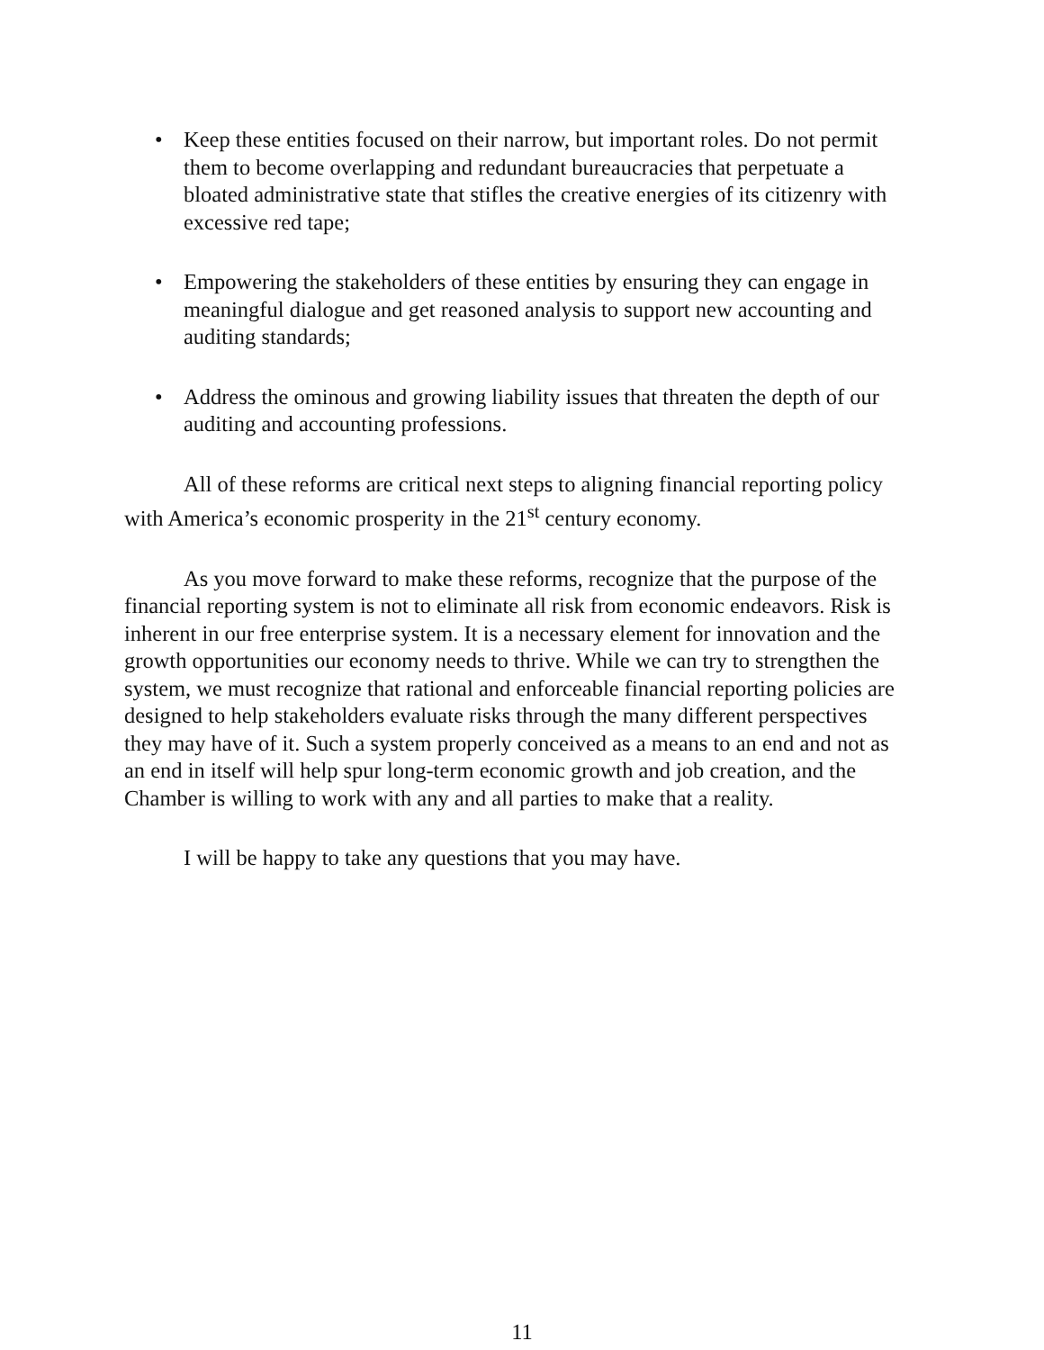• Keep these entities focused on their narrow, but important roles. Do not permit them to become overlapping and redundant bureaucracies that perpetuate a bloated administrative state that stifles the creative energies of its citizenry with excessive red tape;
• Empowering the stakeholders of these entities by ensuring they can engage in meaningful dialogue and get reasoned analysis to support new accounting and auditing standards;
• Address the ominous and growing liability issues that threaten the depth of our auditing and accounting professions.
All of these reforms are critical next steps to aligning financial reporting policy with America’s economic prosperity in the 21<sup>st</sup> century economy.
As you move forward to make these reforms, recognize that the purpose of the financial reporting system is not to eliminate all risk from economic endeavors. Risk is inherent in our free enterprise system. It is a necessary element for innovation and the growth opportunities our economy needs to thrive. While we can try to strengthen the system, we must recognize that rational and enforceable financial reporting policies are designed to help stakeholders evaluate risks through the many different perspectives they may have of it. Such a system properly conceived as a means to an end and not as an end in itself will help spur long-term economic growth and job creation, and the Chamber is willing to work with any and all parties to make that a reality.
I will be happy to take any questions that you may have.
11